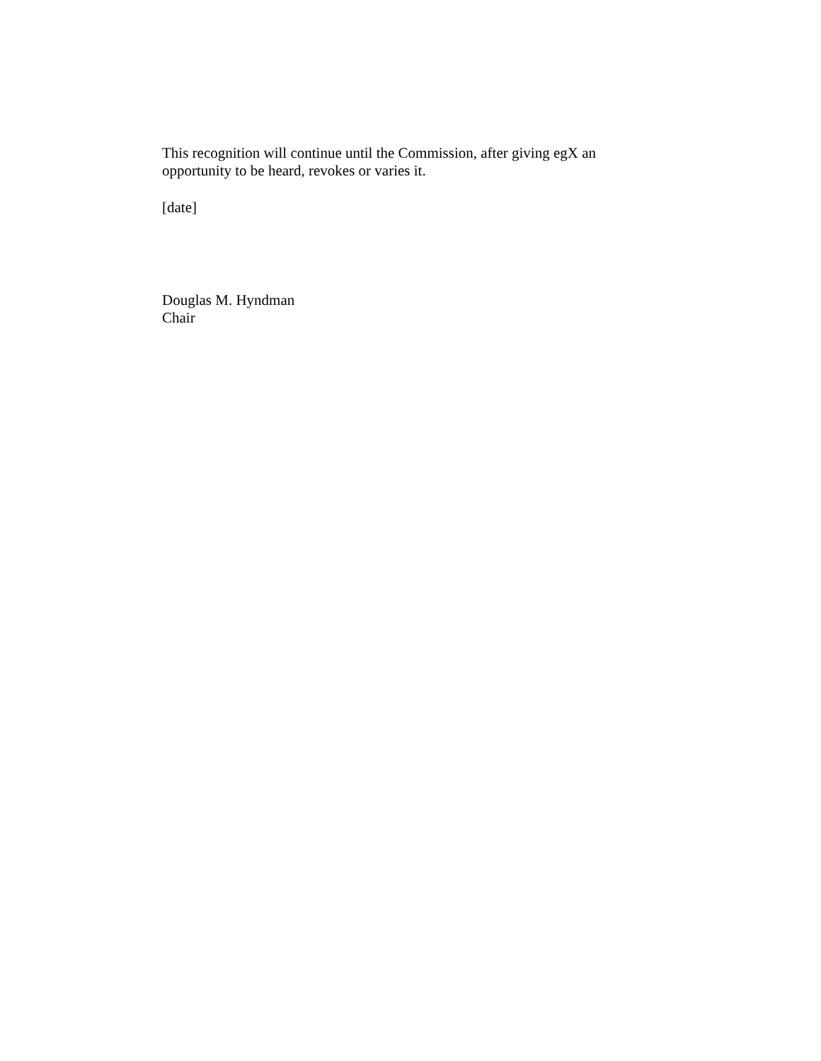This recognition will continue until the Commission, after giving egX an
opportunity to be heard, revokes or varies it.
[date]
Douglas M. Hyndman
Chair